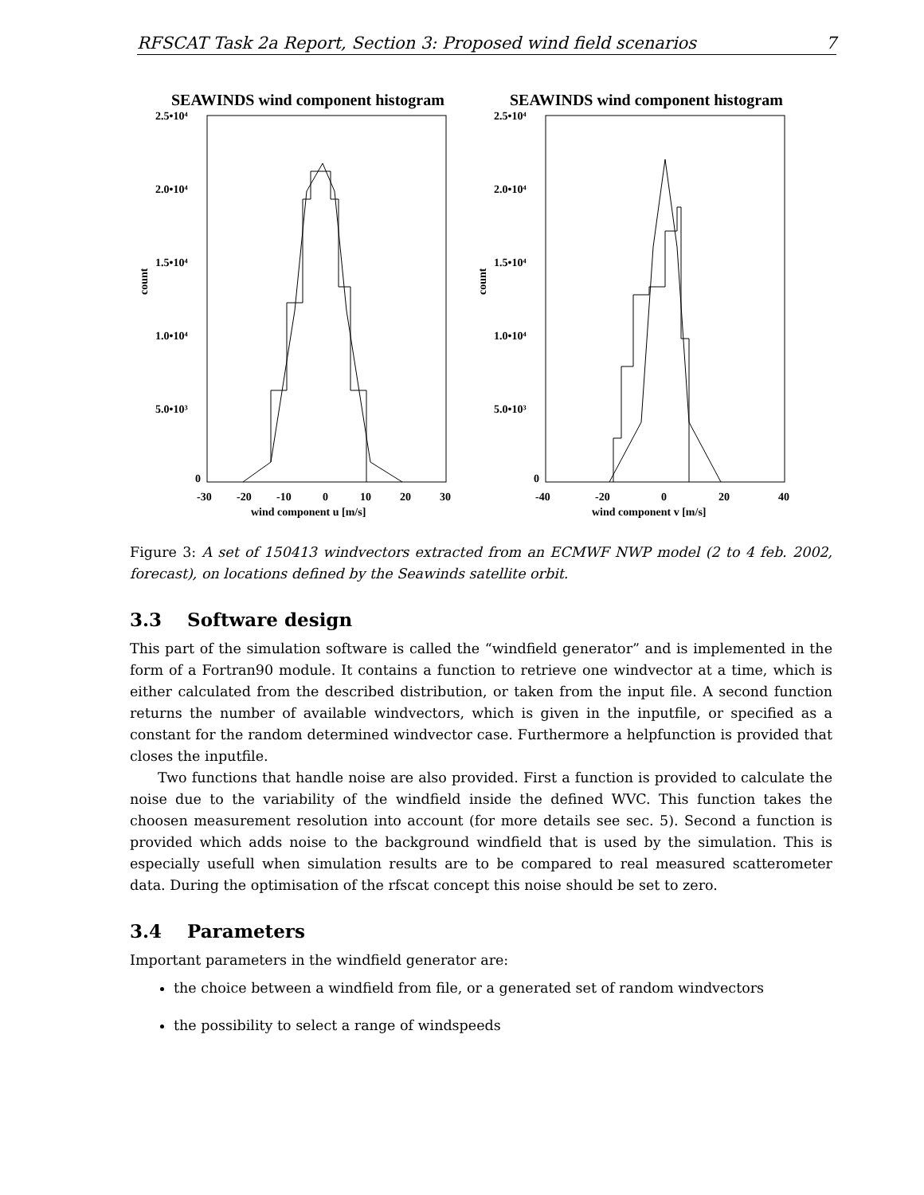RFSCAT Task 2a Report, Section 3: Proposed wind field scenarios 7
SEAWINDS wind component histogram
SEAWINDS wind component histogram
2.5•10⁴
2.0•10⁴
1.5•10⁴
1.0•10⁴
5.0•10³
0
2.5•10⁴
2.0•10⁴
1.5•10⁴
1.0•10⁴
5.0•10³
0
count
count
-30
-20
-10
0
10
20
30
-40
-20
0
20
40
wind component u [m/s]
wind component v [m/s]
Figure 3: A set of 150413 windvectors extracted from an ECMWF NWP model (2 to 4 feb. 2002, forecast), on locations defined by the Seawinds satellite orbit.
3.3 Software design
This part of the simulation software is called the “windfield generator” and is implemented in the form of a Fortran90 module. It contains a function to retrieve one windvector at a time, which is either calculated from the described distribution, or taken from the input file. A second function returns the number of available windvectors, which is given in the inputfile, or specified as a constant for the random determined windvector case. Furthermore a helpfunction is provided that closes the inputfile.
Two functions that handle noise are also provided. First a function is provided to calculate the noise due to the variability of the windfield inside the defined WVC. This function takes the choosen measurement resolution into account (for more details see sec. 5). Second a function is provided which adds noise to the background windfield that is used by the simulation. This is especially usefull when simulation results are to be compared to real measured scatterometer data. During the optimisation of the rfscat concept this noise should be set to zero.
3.4 Parameters
Important parameters in the windfield generator are:
the choice between a windfield from file, or a generated set of random windvectors
the possibility to select a range of windspeeds